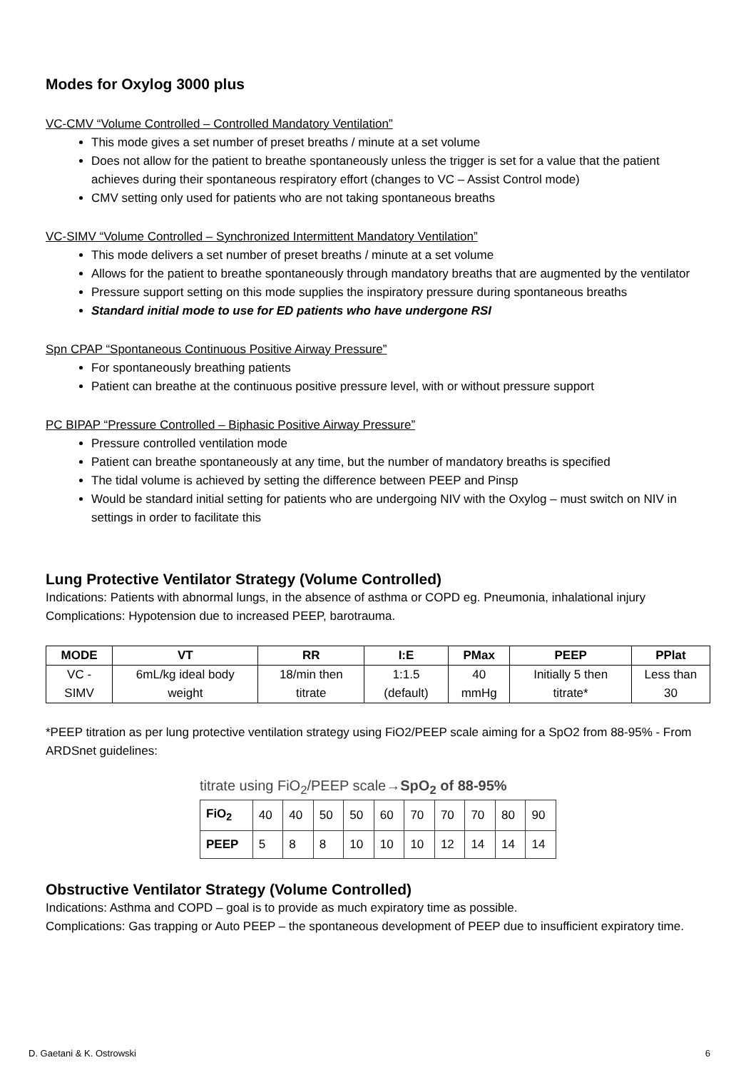Modes for Oxylog 3000 plus
VC-CMV “Volume Controlled – Controlled Mandatory Ventilation”
This mode gives a set number of preset breaths / minute at a set volume
Does not allow for the patient to breathe spontaneously unless the trigger is set for a value that the patient achieves during their spontaneous respiratory effort (changes to VC – Assist Control mode)
CMV setting only used for patients who are not taking spontaneous breaths
VC-SIMV “Volume Controlled – Synchronized Intermittent Mandatory Ventilation”
This mode delivers a set number of preset breaths / minute at a set volume
Allows for the patient to breathe spontaneously through mandatory breaths that are augmented by the ventilator
Pressure support setting on this mode supplies the inspiratory pressure during spontaneous breaths
Standard initial mode to use for ED patients who have undergone RSI
Spn CPAP “Spontaneous Continuous Positive Airway Pressure”
For spontaneously breathing patients
Patient can breathe at the continuous positive pressure level, with or without pressure support
PC BIPAP “Pressure Controlled – Biphasic Positive Airway Pressure”
Pressure controlled ventilation mode
Patient can breathe spontaneously at any time, but the number of mandatory breaths is specified
The tidal volume is achieved by setting the difference between PEEP and Pinsp
Would be standard initial setting for patients who are undergoing NIV with the Oxylog – must switch on NIV in settings in order to facilitate this
Lung Protective Ventilator Strategy (Volume Controlled)
Indications: Patients with abnormal lungs, in the absence of asthma or COPD eg. Pneumonia, inhalational injury
Complications: Hypotension due to increased PEEP, barotrauma.
| MODE | VT | RR | I:E | PMax | PEEP | PPlat |
| --- | --- | --- | --- | --- | --- | --- |
| VC - SIMV | 6mL/kg ideal body weight | 18/min then titrate | 1:1.5 (default) | 40 mmHg | Initially 5 then titrate* | Less than 30 |
*PEEP titration as per lung protective ventilation strategy using FiO2/PEEP scale aiming for a SpO2 from 88-95% - From ARDSnet guidelines:
titrate using FiO<sub>2</sub>/PEEP scale→SpO<sub>2</sub> of 88-95%
| FiO<sub>2</sub> | 40 | 40 | 50 | 50 | 60 | 70 | 70 | 70 | 80 | 90 |
| PEEP | 5 | 8 | 8 | 10 | 10 | 10 | 12 | 14 | 14 | 14 |
Obstructive Ventilator Strategy (Volume Controlled)
Indications: Asthma and COPD – goal is to provide as much expiratory time as possible.
Complications: Gas trapping or Auto PEEP – the spontaneous development of PEEP due to insufficient expiratory time.
D. Gaetani & K. Ostrowski 6